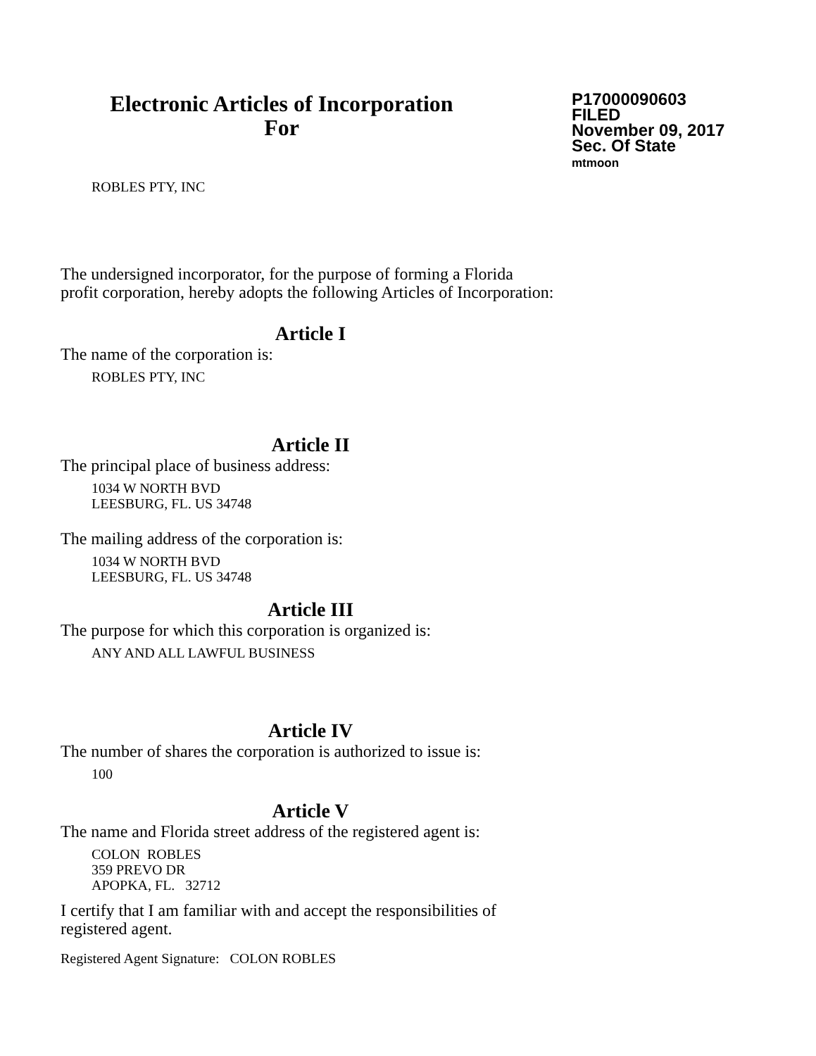Electronic Articles of Incorporation
For
P17000090603
FILED
November 09, 2017
Sec. Of State
mtmoon
ROBLES PTY, INC
The undersigned incorporator, for the purpose of forming a Florida
profit corporation, hereby adopts the following Articles of Incorporation:
Article I
The name of the corporation is:
ROBLES PTY, INC
Article II
The principal place of business address:
1034 W NORTH BVD
LEESBURG, FL. US 34748
The mailing address of the corporation is:
1034 W NORTH BVD
LEESBURG, FL. US 34748
Article III
The purpose for which this corporation is organized is:
ANY AND ALL LAWFUL BUSINESS
Article IV
The number of shares the corporation is authorized to issue is:
100
Article V
The name and Florida street address of the registered agent is:
COLON ROBLES
359 PREVO DR
APOPKA, FL. 32712
I certify that I am familiar with and accept the responsibilities of
registered agent.
Registered Agent Signature: COLON ROBLES